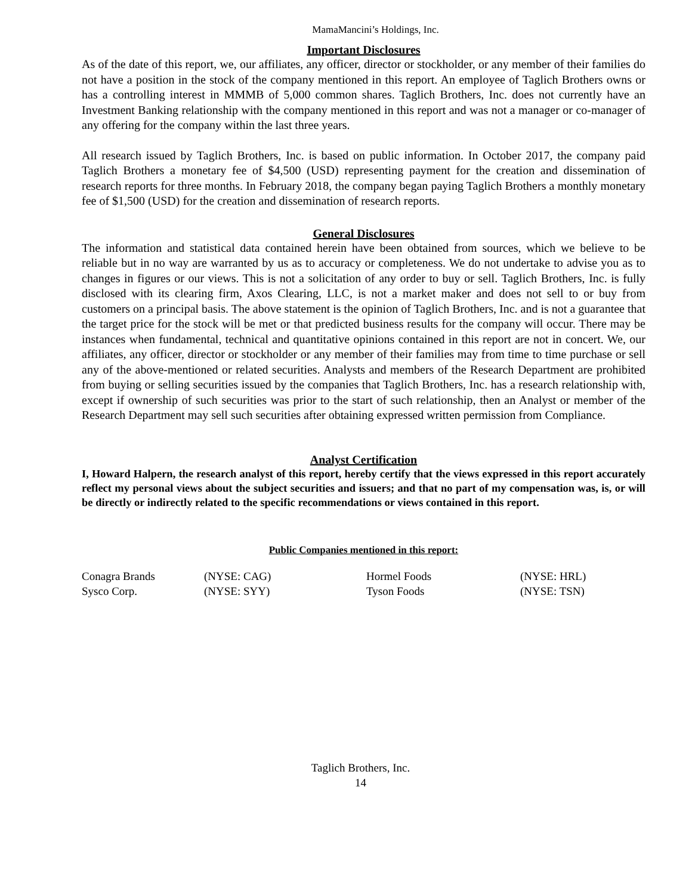MamaMancini’s Holdings, Inc.
Important Disclosures
As of the date of this report, we, our affiliates, any officer, director or stockholder, or any member of their families do not have a position in the stock of the company mentioned in this report. An employee of Taglich Brothers owns or has a controlling interest in MMMB of 5,000 common shares. Taglich Brothers, Inc. does not currently have an Investment Banking relationship with the company mentioned in this report and was not a manager or co-manager of any offering for the company within the last three years.
All research issued by Taglich Brothers, Inc. is based on public information. In October 2017, the company paid Taglich Brothers a monetary fee of $4,500 (USD) representing payment for the creation and dissemination of research reports for three months. In February 2018, the company began paying Taglich Brothers a monthly monetary fee of $1,500 (USD) for the creation and dissemination of research reports.
General Disclosures
The information and statistical data contained herein have been obtained from sources, which we believe to be reliable but in no way are warranted by us as to accuracy or completeness. We do not undertake to advise you as to changes in figures or our views. This is not a solicitation of any order to buy or sell. Taglich Brothers, Inc. is fully disclosed with its clearing firm, Axos Clearing, LLC, is not a market maker and does not sell to or buy from customers on a principal basis. The above statement is the opinion of Taglich Brothers, Inc. and is not a guarantee that the target price for the stock will be met or that predicted business results for the company will occur. There may be instances when fundamental, technical and quantitative opinions contained in this report are not in concert. We, our affiliates, any officer, director or stockholder or any member of their families may from time to time purchase or sell any of the above-mentioned or related securities. Analysts and members of the Research Department are prohibited from buying or selling securities issued by the companies that Taglich Brothers, Inc. has a research relationship with, except if ownership of such securities was prior to the start of such relationship, then an Analyst or member of the Research Department may sell such securities after obtaining expressed written permission from Compliance.
Analyst Certification
I, Howard Halpern, the research analyst of this report, hereby certify that the views expressed in this report accurately reflect my personal views about the subject securities and issuers; and that no part of my compensation was, is, or will be directly or indirectly related to the specific recommendations or views contained in this report.
Public Companies mentioned in this report:
| Conagra Brands | (NYSE: CAG) | Hormel Foods | (NYSE: HRL) |
| Sysco Corp. | (NYSE: SYY) | Tyson Foods | (NYSE: TSN) |
Taglich Brothers, Inc.
14